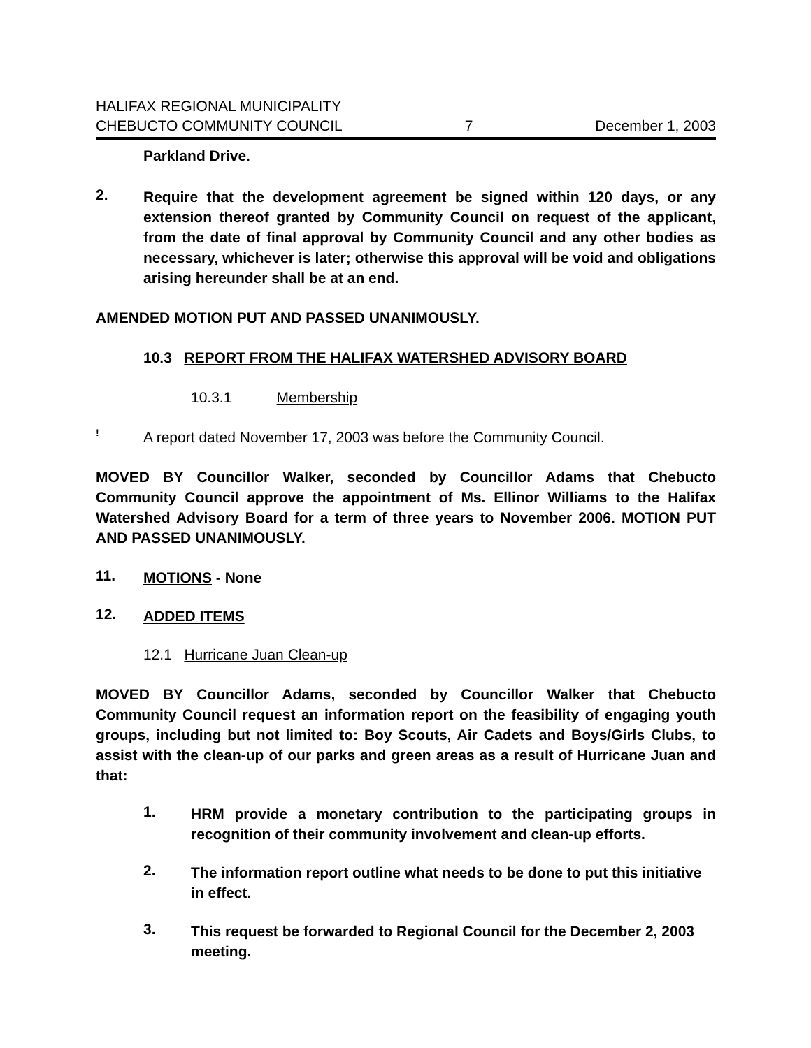HALIFAX REGIONAL MUNICIPALITY
CHEBUCTO COMMUNITY COUNCIL 7 December 1, 2003
Parkland Drive.
2.
Require that the development agreement be signed within 120 days, or any extension thereof granted by Community Council on request of the applicant, from the date of final approval by Community Council and any other bodies as necessary, whichever is later; otherwise this approval will be void and obligations arising hereunder shall be at an end.
AMENDED MOTION PUT AND PASSED UNANIMOUSLY.
10.3 REPORT FROM THE HALIFAX WATERSHED ADVISORY BOARD
10.3.1 Membership
!
A report dated November 17, 2003 was before the Community Council.
MOVED BY Councillor Walker, seconded by Councillor Adams that Chebucto Community Council approve the appointment of Ms. Ellinor Williams to the Halifax Watershed Advisory Board for a term of three years to November 2006. MOTION PUT AND PASSED UNANIMOUSLY.
11.
MOTIONS - None
12.
ADDED ITEMS
12.1 Hurricane Juan Clean-up
MOVED BY Councillor Adams, seconded by Councillor Walker that Chebucto Community Council request an information report on the feasibility of engaging youth groups, including but not limited to: Boy Scouts, Air Cadets and Boys/Girls Clubs, to assist with the clean-up of our parks and green areas as a result of Hurricane Juan and that:
1.
HRM provide a monetary contribution to the participating groups in recognition of their community involvement and clean-up efforts.
2.
The information report outline what needs to be done to put this initiative in effect.
3.
This request be forwarded to Regional Council for the December 2, 2003 meeting.